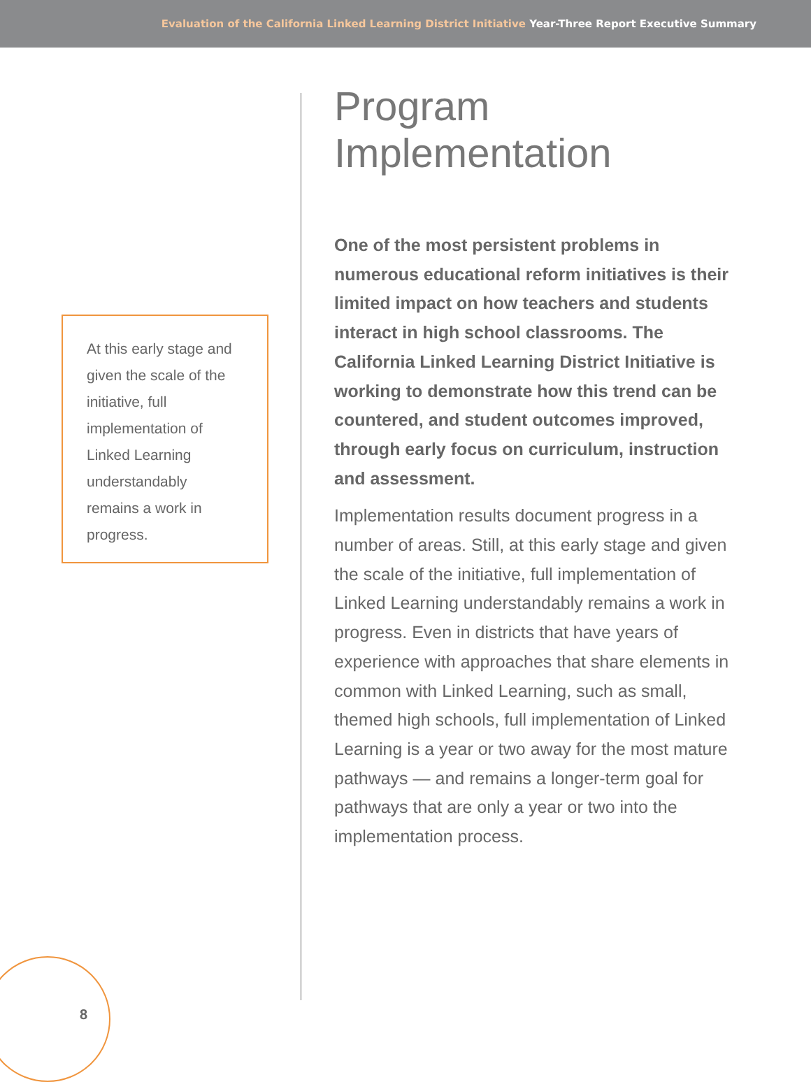Evaluation of the California Linked Learning District Initiative Year-Three Report Executive Summary
At this early stage and given the scale of the initiative, full implementation of Linked Learning understandably remains a work in progress.
Program Implementation
One of the most persistent problems in numerous educational reform initiatives is their limited impact on how teachers and students interact in high school classrooms. The California Linked Learning District Initiative is working to demonstrate how this trend can be countered, and student outcomes improved, through early focus on curriculum, instruction and assessment.
Implementation results document progress in a number of areas. Still, at this early stage and given the scale of the initiative, full implementation of Linked Learning understandably remains a work in progress. Even in districts that have years of experience with approaches that share elements in common with Linked Learning, such as small, themed high schools, full implementation of Linked Learning is a year or two away for the most mature pathways — and remains a longer-term goal for pathways that are only a year or two into the implementation process.
8